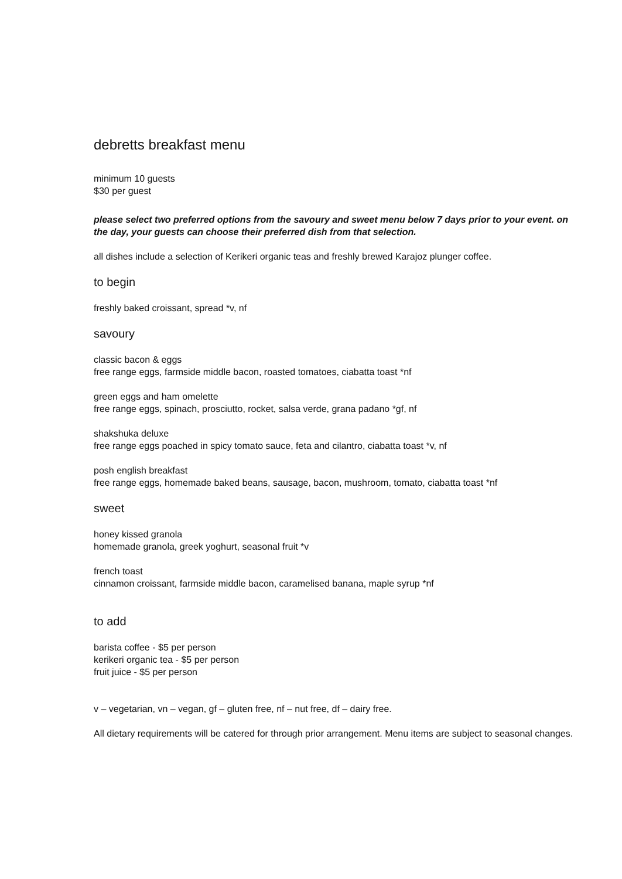debretts breakfast menu
minimum 10 guests
$30 per guest
please select two preferred options from the savoury and sweet menu below 7 days prior to your event. on the day, your guests can choose their preferred dish from that selection.
all dishes include a selection of Kerikeri organic teas and freshly brewed Karajoz plunger coffee.
to begin
freshly baked croissant, spread *v, nf
savoury
classic bacon & eggs
free range eggs, farmside middle bacon, roasted tomatoes, ciabatta toast *nf
green eggs and ham omelette
free range eggs, spinach, prosciutto, rocket, salsa verde, grana padano *gf, nf
shakshuka deluxe
free range eggs poached in spicy tomato sauce, feta and cilantro, ciabatta toast *v, nf
posh english breakfast
free range eggs, homemade baked beans, sausage, bacon, mushroom, tomato, ciabatta toast *nf
sweet
honey kissed granola
homemade granola, greek yoghurt, seasonal fruit *v
french toast
cinnamon croissant, farmside middle bacon, caramelised banana, maple syrup *nf
to add
barista coffee - $5 per person
kerikeri organic tea - $5 per person
fruit juice - $5 per person
v – vegetarian, vn – vegan, gf – gluten free, nf – nut free, df – dairy free.
All dietary requirements will be catered for through prior arrangement. Menu items are subject to seasonal changes.